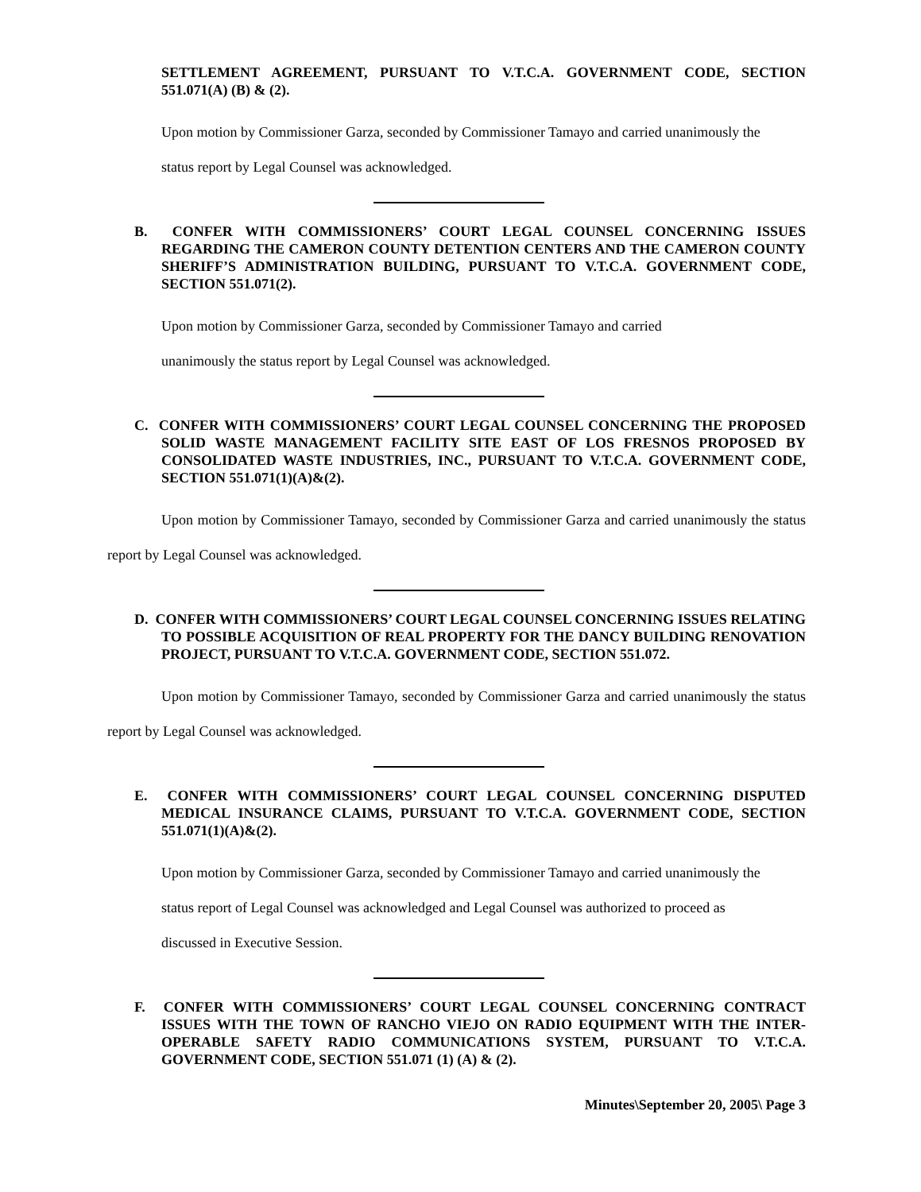SETTLEMENT AGREEMENT, PURSUANT TO V.T.C.A. GOVERNMENT CODE, SECTION 551.071(A) (B) & (2).
Upon motion by Commissioner Garza, seconded by Commissioner Tamayo and carried unanimously the
status report by Legal Counsel was acknowledged.
B. CONFER WITH COMMISSIONERS’ COURT LEGAL COUNSEL CONCERNING ISSUES REGARDING THE CAMERON COUNTY DETENTION CENTERS AND THE CAMERON COUNTY SHERIFF’S ADMINISTRATION BUILDING, PURSUANT TO V.T.C.A. GOVERNMENT CODE, SECTION 551.071(2).
Upon motion by Commissioner Garza, seconded by Commissioner Tamayo and carried
unanimously the status report by Legal Counsel was acknowledged.
C. CONFER WITH COMMISSIONERS’ COURT LEGAL COUNSEL CONCERNING THE PROPOSED SOLID WASTE MANAGEMENT FACILITY SITE EAST OF LOS FRESNOS PROPOSED BY CONSOLIDATED WASTE INDUSTRIES, INC., PURSUANT TO V.T.C.A. GOVERNMENT CODE, SECTION 551.071(1)(A)&(2).
Upon motion by Commissioner Tamayo, seconded by Commissioner Garza and carried unanimously the status report by Legal Counsel was acknowledged.
D. CONFER WITH COMMISSIONERS’ COURT LEGAL COUNSEL CONCERNING ISSUES RELATING TO POSSIBLE ACQUISITION OF REAL PROPERTY FOR THE DANCY BUILDING RENOVATION PROJECT, PURSUANT TO V.T.C.A. GOVERNMENT CODE, SECTION 551.072.
Upon motion by Commissioner Tamayo, seconded by Commissioner Garza and carried unanimously the status report by Legal Counsel was acknowledged.
E. CONFER WITH COMMISSIONERS’ COURT LEGAL COUNSEL CONCERNING DISPUTED MEDICAL INSURANCE CLAIMS, PURSUANT TO V.T.C.A. GOVERNMENT CODE, SECTION 551.071(1)(A)&(2).
Upon motion by Commissioner Garza, seconded by Commissioner Tamayo and carried unanimously the
status report of Legal Counsel was acknowledged and Legal Counsel was authorized to proceed as
discussed in Executive Session.
F. CONFER WITH COMMISSIONERS’ COURT LEGAL COUNSEL CONCERNING CONTRACT ISSUES WITH THE TOWN OF RANCHO VIEJO ON RADIO EQUIPMENT WITH THE INTER-OPERABLE SAFETY RADIO COMMUNICATIONS SYSTEM, PURSUANT TO V.T.C.A. GOVERNMENT CODE, SECTION 551.071 (1) (A) & (2).
Minutes\September 20, 2005\ Page 3